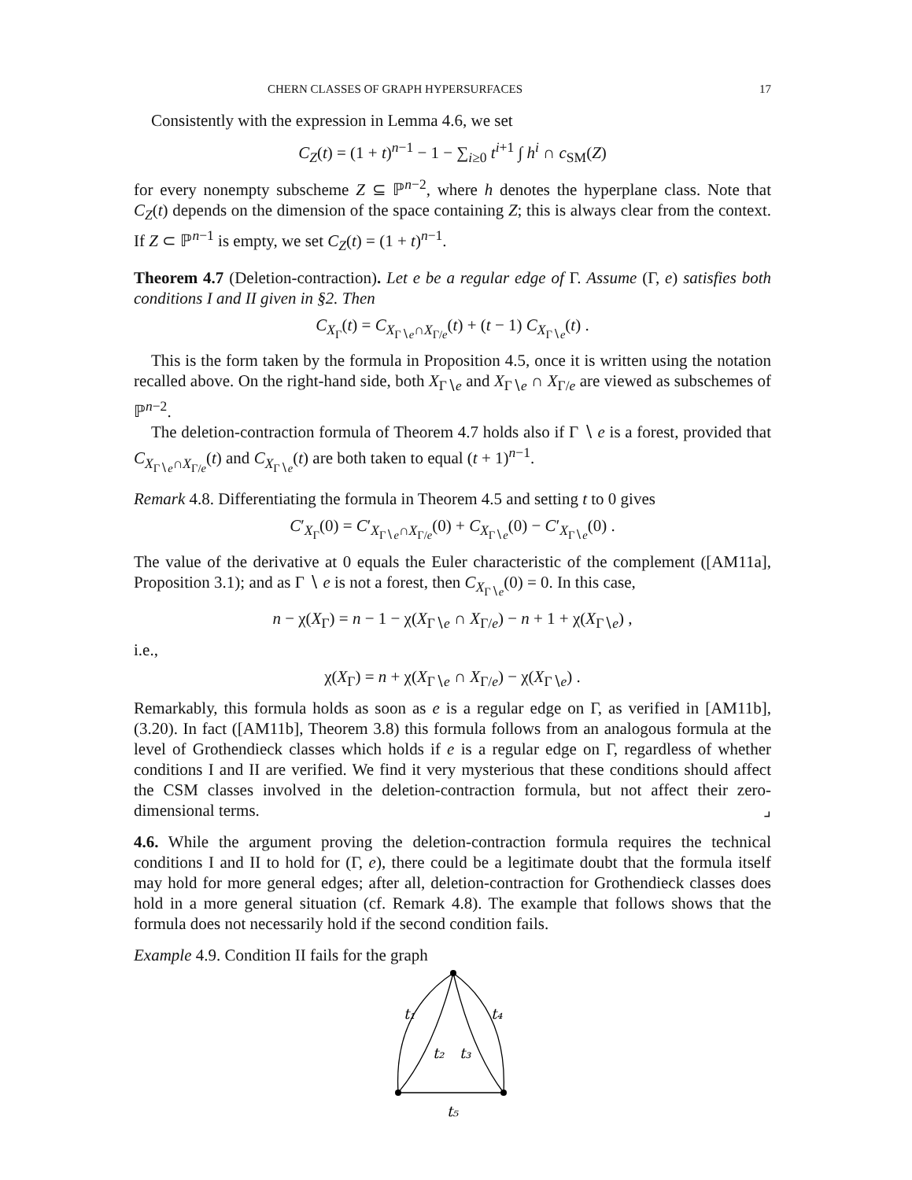CHERN CLASSES OF GRAPH HYPERSURFACES 17
Consistently with the expression in Lemma 4.6, we set
C<sub>Z</sub>(t) = (1 + t)<sup>n−1</sup> − 1 − ∑<sub>i≥0</sub> t<sup>i+1</sup> ∫ h<sup>i</sup> ∩ c<sub>SM</sub>(Z)
for every nonempty subscheme Z ⊆ ℙ<sup>n−2</sup>, where h denotes the hyperplane class. Note that C<sub>Z</sub>(t) depends on the dimension of the space containing Z; this is always clear from the context. If Z ⊂ ℙ<sup>n−1</sup> is empty, we set C<sub>Z</sub>(t) = (1 + t)<sup>n−1</sup>.
Theorem 4.7 (Deletion-contraction). Let e be a regular edge of Γ. Assume (Γ, e) satisfies both conditions I and II given in §2. Then
C<sub>X<sub>Γ</sub></sub>(t) = C<sub>X<sub>Γ∖e</sub>∩X<sub>Γ/e</sub></sub>(t) + (t − 1) C<sub>X<sub>Γ∖e</sub></sub>(t) .
This is the form taken by the formula in Proposition 4.5, once it is written using the notation recalled above. On the right-hand side, both X<sub>Γ∖e</sub> and X<sub>Γ∖e</sub> ∩ X<sub>Γ/e</sub> are viewed as subschemes of ℙ<sup>n−2</sup>.
The deletion-contraction formula of Theorem 4.7 holds also if Γ ∖ e is a forest, provided that C<sub>X<sub>Γ∖e</sub>∩X<sub>Γ/e</sub></sub>(t) and C<sub>X<sub>Γ∖e</sub></sub>(t) are both taken to equal (t + 1)<sup>n−1</sup>.
Remark 4.8. Differentiating the formula in Theorem 4.5 and setting t to 0 gives
C′<sub>X<sub>Γ</sub></sub>(0) = C′<sub>X<sub>Γ∖e</sub>∩X<sub>Γ/e</sub></sub>(0) + C<sub>X<sub>Γ∖e</sub></sub>(0) − C′<sub>X<sub>Γ∖e</sub></sub>(0) .
The value of the derivative at 0 equals the Euler characteristic of the complement ([AM11a], Proposition 3.1); and as Γ ∖ e is not a forest, then C<sub>X<sub>Γ∖e</sub></sub>(0) = 0. In this case,
n − χ(X<sub>Γ</sub>) = n − 1 − χ(X<sub>Γ∖e</sub> ∩ X<sub>Γ/e</sub>) − n + 1 + χ(X<sub>Γ∖e</sub>) ,
i.e.,
χ(X<sub>Γ</sub>) = n + χ(X<sub>Γ∖e</sub> ∩ X<sub>Γ/e</sub>) − χ(X<sub>Γ∖e</sub>) .
Remarkably, this formula holds as soon as e is a regular edge on Γ, as verified in [AM11b], (3.20). In fact ([AM11b], Theorem 3.8) this formula follows from an analogous formula at the level of Grothendieck classes which holds if e is a regular edge on Γ, regardless of whether conditions I and II are verified. We find it very mysterious that these conditions should affect the CSM classes involved in the deletion-contraction formula, but not affect their zero-dimensional terms. ⌟
4.6. While the argument proving the deletion-contraction formula requires the technical conditions I and II to hold for (Γ, e), there could be a legitimate doubt that the formula itself may hold for more general edges; after all, deletion-contraction for Grothendieck classes does hold in a more general situation (cf. Remark 4.8). The example that follows shows that the formula does not necessarily hold if the second condition fails.
Example 4.9. Condition II fails for the graph
t₁
t₂
t₃
t₄
t₅